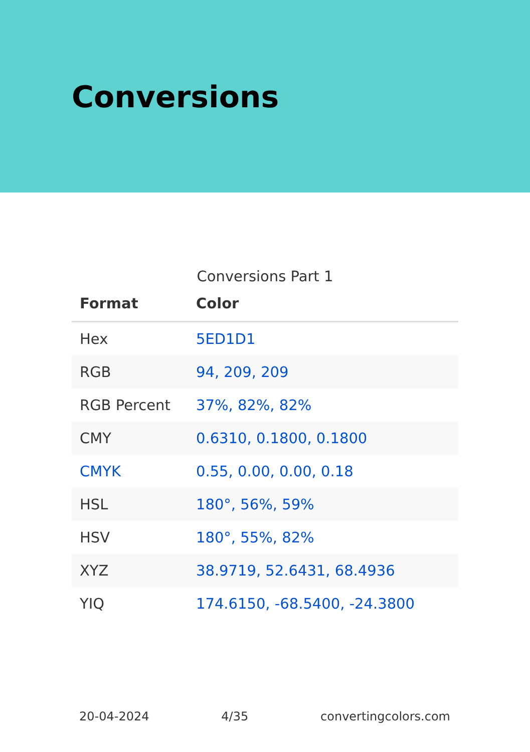Conversions
Conversions Part 1
| Format | Color |
| --- | --- |
| Hex | 5ED1D1 |
| RGB | 94, 209, 209 |
| RGB Percent | 37%, 82%, 82% |
| CMY | 0.6310, 0.1800, 0.1800 |
| CMYK | 0.55, 0.00, 0.00, 0.18 |
| HSL | 180°, 56%, 59% |
| HSV | 180°, 55%, 82% |
| XYZ | 38.9719, 52.6431, 68.4936 |
| YIQ | 174.6150, -68.5400, -24.3800 |
20-04-2024 4/35 convertingcolors.com